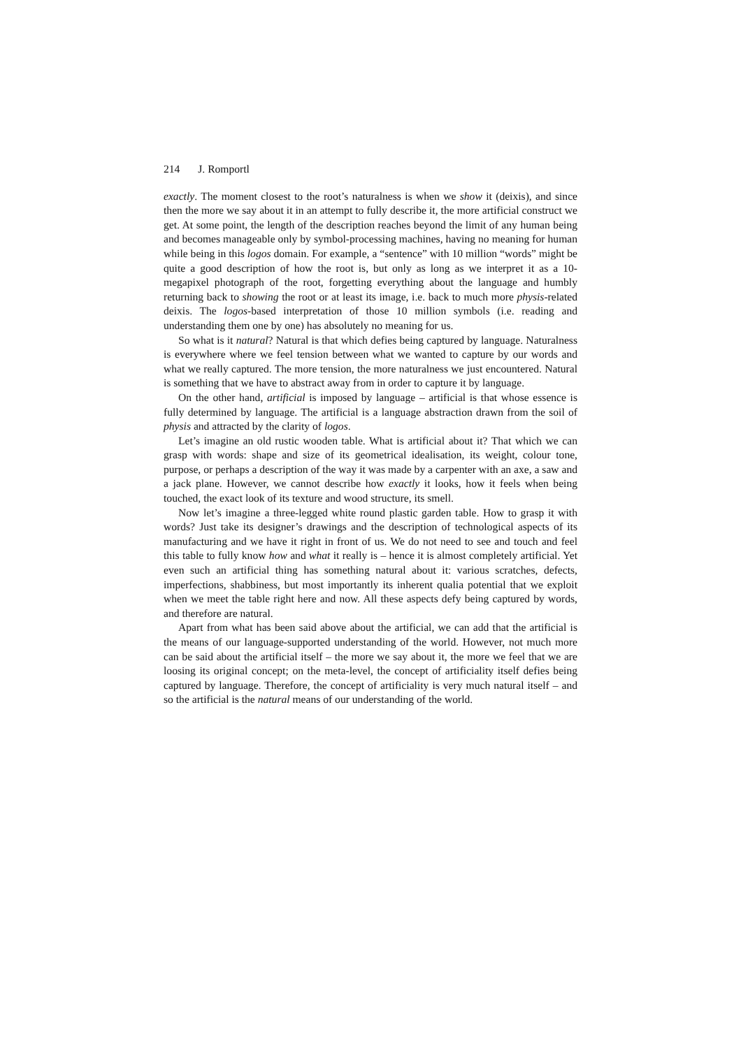214 J. Romportl
exactly. The moment closest to the root’s naturalness is when we show it (deixis), and since then the more we say about it in an attempt to fully describe it, the more artificial construct we get. At some point, the length of the description reaches beyond the limit of any human being and becomes manageable only by symbol-processing machines, having no meaning for human while being in this logos domain. For example, a “sentence” with 10 million “words” might be quite a good description of how the root is, but only as long as we interpret it as a 10-megapixel photograph of the root, forgetting everything about the language and humbly returning back to showing the root or at least its image, i.e. back to much more physis-related deixis. The logos-based interpretation of those 10 million symbols (i.e. reading and understanding them one by one) has absolutely no meaning for us.
So what is it natural? Natural is that which defies being captured by language. Naturalness is everywhere where we feel tension between what we wanted to capture by our words and what we really captured. The more tension, the more naturalness we just encountered. Natural is something that we have to abstract away from in order to capture it by language.
On the other hand, artificial is imposed by language – artificial is that whose essence is fully determined by language. The artificial is a language abstraction drawn from the soil of physis and attracted by the clarity of logos.
Let’s imagine an old rustic wooden table. What is artificial about it? That which we can grasp with words: shape and size of its geometrical idealisation, its weight, colour tone, purpose, or perhaps a description of the way it was made by a carpenter with an axe, a saw and a jack plane. However, we cannot describe how exactly it looks, how it feels when being touched, the exact look of its texture and wood structure, its smell.
Now let’s imagine a three-legged white round plastic garden table. How to grasp it with words? Just take its designer’s drawings and the description of technological aspects of its manufacturing and we have it right in front of us. We do not need to see and touch and feel this table to fully know how and what it really is – hence it is almost completely artificial. Yet even such an artificial thing has something natural about it: various scratches, defects, imperfections, shabbiness, but most importantly its inherent qualia potential that we exploit when we meet the table right here and now. All these aspects defy being captured by words, and therefore are natural.
Apart from what has been said above about the artificial, we can add that the artificial is the means of our language-supported understanding of the world. However, not much more can be said about the artificial itself – the more we say about it, the more we feel that we are loosing its original concept; on the meta-level, the concept of artificiality itself defies being captured by language. Therefore, the concept of artificiality is very much natural itself – and so the artificial is the natural means of our understanding of the world.